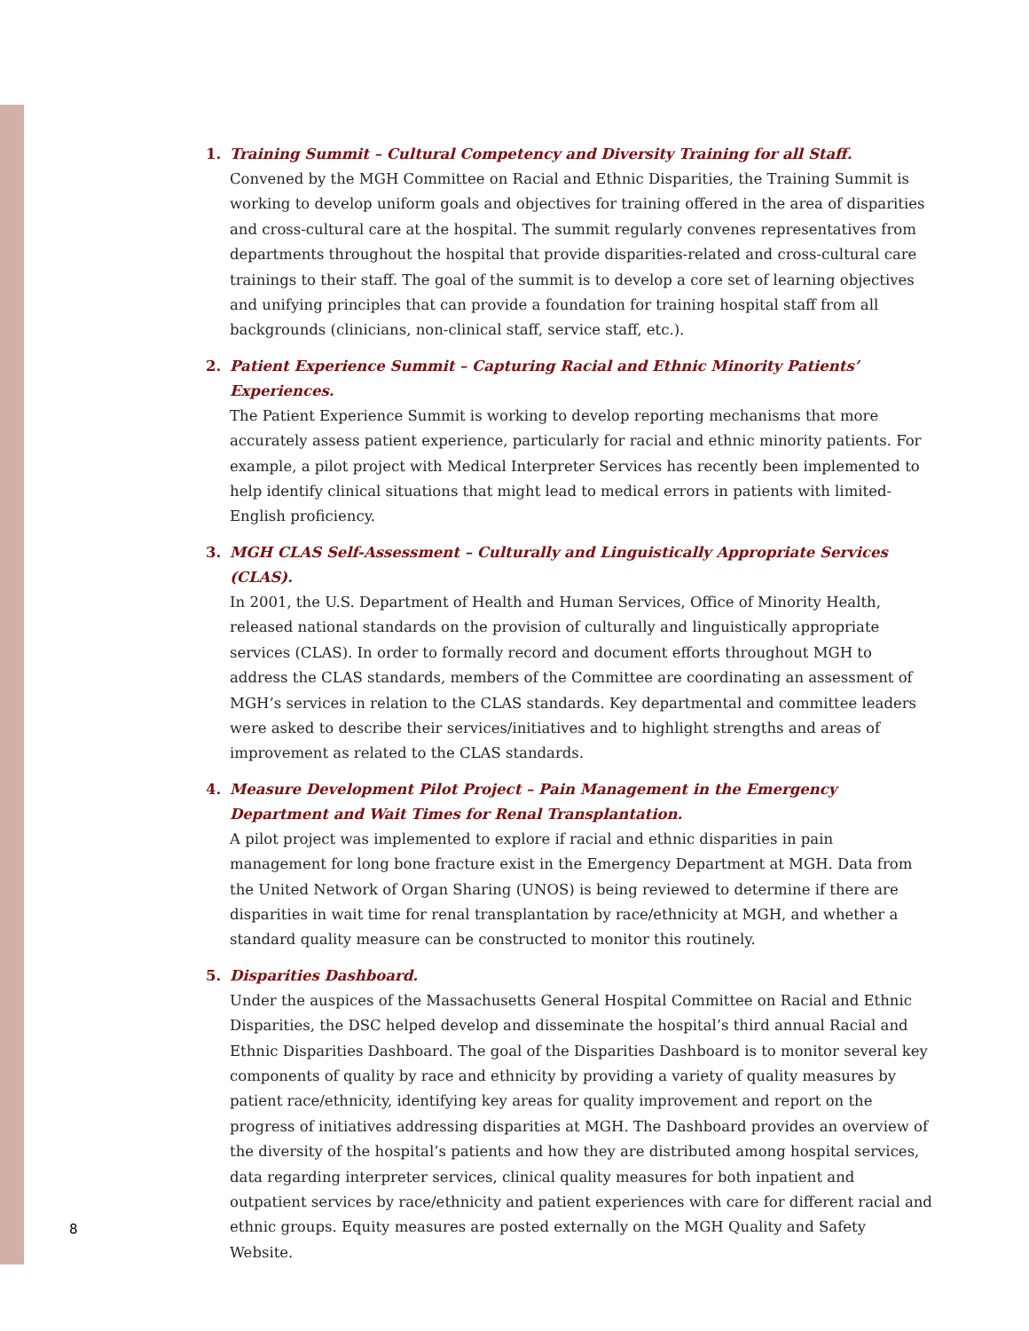1. Training Summit – Cultural Competency and Diversity Training for all Staff.
Convened by the MGH Committee on Racial and Ethnic Disparities, the Training Summit is working to develop uniform goals and objectives for training offered in the area of disparities and cross-cultural care at the hospital. The summit regularly convenes representatives from departments throughout the hospital that provide disparities-related and cross-cultural care trainings to their staff. The goal of the summit is to develop a core set of learning objectives and unifying principles that can provide a foundation for training hospital staff from all backgrounds (clinicians, non-clinical staff, service staff, etc.).
2. Patient Experience Summit – Capturing Racial and Ethnic Minority Patients’ Experiences.
The Patient Experience Summit is working to develop reporting mechanisms that more accurately assess patient experience, particularly for racial and ethnic minority patients. For example, a pilot project with Medical Interpreter Services has recently been implemented to help identify clinical situations that might lead to medical errors in patients with limited-English proficiency.
3. MGH CLAS Self-Assessment – Culturally and Linguistically Appropriate Services (CLAS).
In 2001, the U.S. Department of Health and Human Services, Office of Minority Health, released national standards on the provision of culturally and linguistically appropriate services (CLAS). In order to formally record and document efforts throughout MGH to address the CLAS standards, members of the Committee are coordinating an assessment of MGH’s services in relation to the CLAS standards. Key departmental and committee leaders were asked to describe their services/initiatives and to highlight strengths and areas of improvement as related to the CLAS standards.
4. Measure Development Pilot Project – Pain Management in the Emergency Department and Wait Times for Renal Transplantation.
A pilot project was implemented to explore if racial and ethnic disparities in pain management for long bone fracture exist in the Emergency Department at MGH. Data from the United Network of Organ Sharing (UNOS) is being reviewed to determine if there are disparities in wait time for renal transplantation by race/ethnicity at MGH, and whether a standard quality measure can be constructed to monitor this routinely.
5. Disparities Dashboard.
Under the auspices of the Massachusetts General Hospital Committee on Racial and Ethnic Disparities, the DSC helped develop and disseminate the hospital’s third annual Racial and Ethnic Disparities Dashboard. The goal of the Disparities Dashboard is to monitor several key components of quality by race and ethnicity by providing a variety of quality measures by patient race/ethnicity, identifying key areas for quality improvement and report on the progress of initiatives addressing disparities at MGH. The Dashboard provides an overview of the diversity of the hospital’s patients and how they are distributed among hospital services, data regarding interpreter services, clinical quality measures for both inpatient and outpatient services by race/ethnicity and patient experiences with care for different racial and ethnic groups. Equity measures are posted externally on the MGH Quality and Safety Website.
8